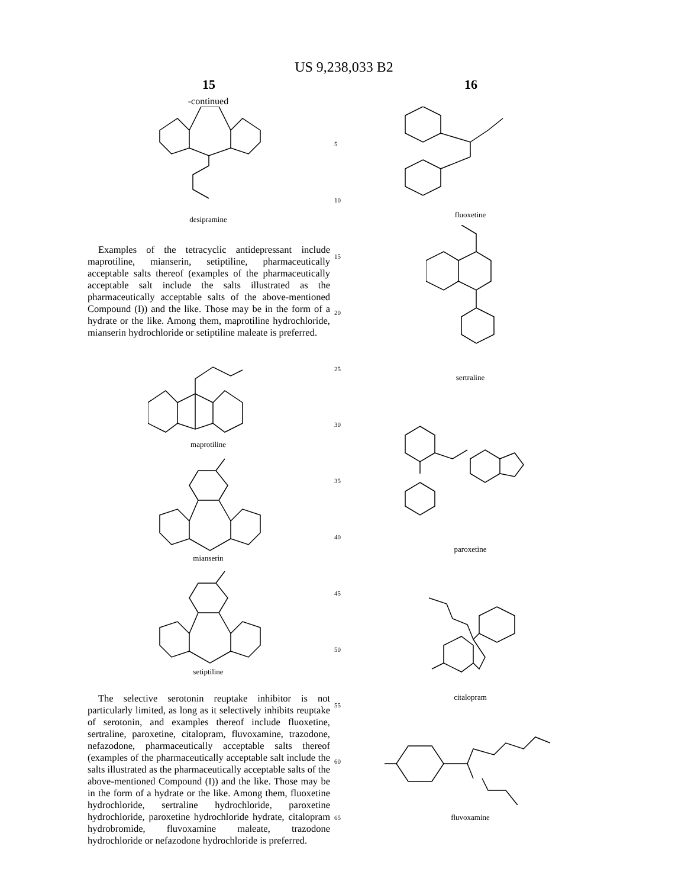US 9,238,033 B2
15 16
-continued
desipramine
Examples of the tetracyclic antidepressant include maprotiline, mianserin, setiptiline, pharmaceutically acceptable salts thereof (examples of the pharmaceutically acceptable salt include the salts illustrated as the pharmaceutically acceptable salts of the above-mentioned Compound (I)) and the like. Those may be in the form of a hydrate or the like. Among them, maprotiline hydrochloride, mianserin hydrochloride or setiptiline maleate is preferred.
maprotiline
mianserin
setiptiline
The selective serotonin reuptake inhibitor is not particularly limited, as long as it selectively inhibits reuptake of serotonin, and examples thereof include fluoxetine, sertraline, paroxetine, citalopram, fluvoxamine, trazodone, nefazodone, pharmaceutically acceptable salts thereof (examples of the pharmaceutically acceptable salt include the salts illustrated as the pharmaceutically acceptable salts of the above-mentioned Compound (I)) and the like. Those may be in the form of a hydrate or the like. Among them, fluoxetine hydrochloride, sertraline hydrochloride, paroxetine hydrochloride, paroxetine hydrochloride hydrate, citalopram hydrobromide, fluvoxamine maleate, trazodone hydrochloride or nefazodone hydrochloride is preferred.
5
10
15
20
25
30
35
40
45
50
55
60
65
fluoxetine
sertraline
paroxetine
citalopram
fluvoxamine